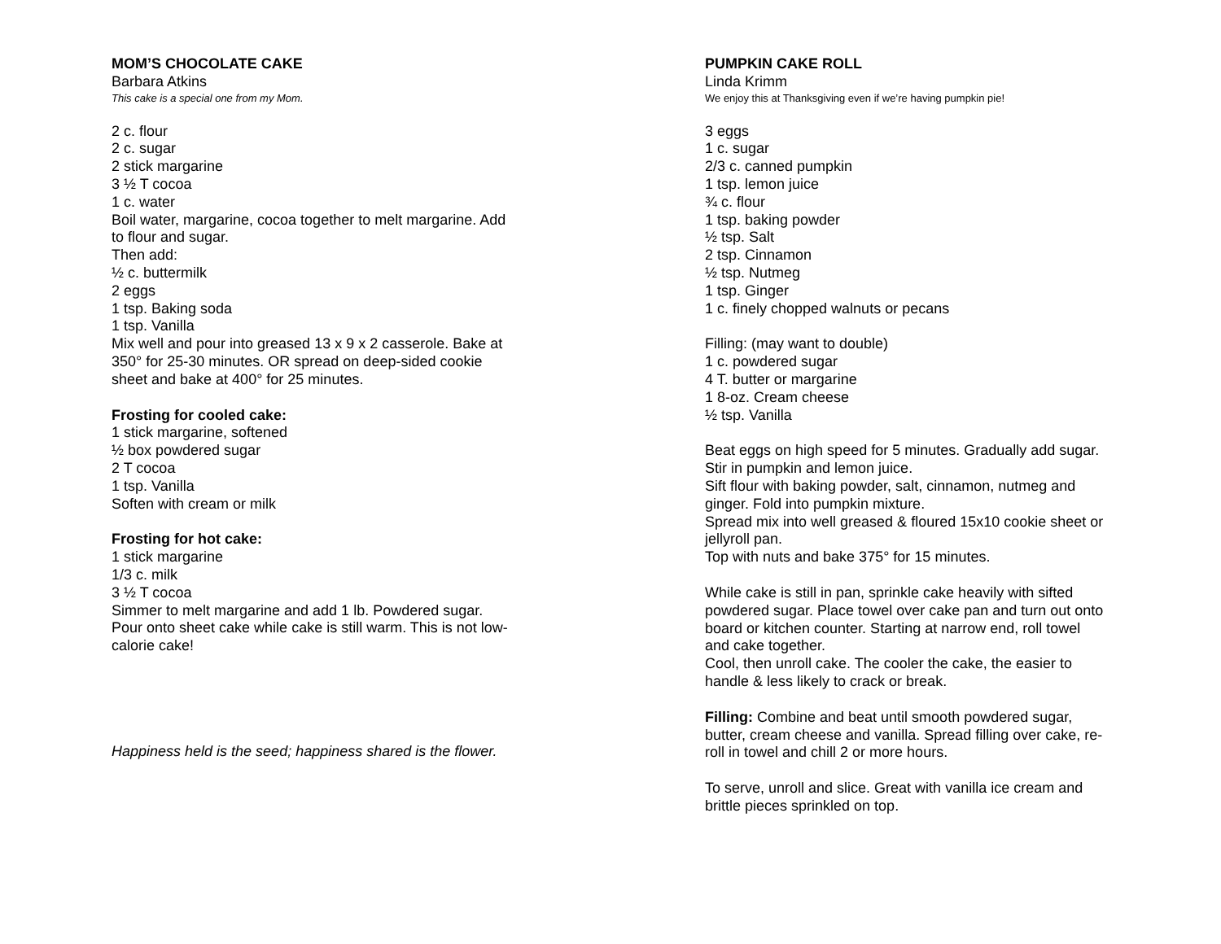MOM’S CHOCOLATE CAKE
Barbara Atkins
This cake is a special one from my Mom.
2 c. flour
2 c. sugar
2 stick margarine
3 ½ T cocoa
1 c. water
Boil water, margarine, cocoa together to melt margarine. Add
to flour and sugar.
Then add:
½ c. buttermilk
2 eggs
1 tsp. Baking soda
1 tsp. Vanilla
Mix well and pour into greased 13 x 9 x 2 casserole. Bake at
350° for 25-30 minutes. OR spread on deep-sided cookie
sheet and bake at 400° for 25 minutes.
Frosting for cooled cake:
1 stick margarine, softened
½ box powdered sugar
2 T cocoa
1 tsp. Vanilla
Soften with cream or milk
Frosting for hot cake:
1 stick margarine
1/3 c. milk
3 ½ T cocoa
Simmer to melt margarine and add 1 lb. Powdered sugar.
Pour onto sheet cake while cake is still warm. This is not low-
calorie cake!
Happiness held is the seed; happiness shared is the flower.
PUMPKIN CAKE ROLL
Linda Krimm
We enjoy this at Thanksgiving even if we’re having pumpkin pie!
3 eggs
1 c. sugar
2/3 c. canned pumpkin
1 tsp. lemon juice
¾ c. flour
1 tsp. baking powder
½ tsp. Salt
2 tsp. Cinnamon
½ tsp. Nutmeg
1 tsp. Ginger
1 c. finely chopped walnuts or pecans
Filling: (may want to double)
1 c. powdered sugar
4 T. butter or margarine
1 8-oz. Cream cheese
½ tsp. Vanilla
Beat eggs on high speed for 5 minutes. Gradually add sugar.
Stir in pumpkin and lemon juice.
Sift flour with baking powder, salt, cinnamon, nutmeg and
ginger. Fold into pumpkin mixture.
Spread mix into well greased & floured 15x10 cookie sheet or
jellyroll pan.
Top with nuts and bake 375° for 15 minutes.
While cake is still in pan, sprinkle cake heavily with sifted
powdered sugar. Place towel over cake pan and turn out onto
board or kitchen counter. Starting at narrow end, roll towel
and cake together.
Cool, then unroll cake. The cooler the cake, the easier to
handle & less likely to crack or break.
Filling: Combine and beat until smooth powdered sugar,
butter, cream cheese and vanilla. Spread filling over cake, re-
roll in towel and chill 2 or more hours.
To serve, unroll and slice. Great with vanilla ice cream and
brittle pieces sprinkled on top.